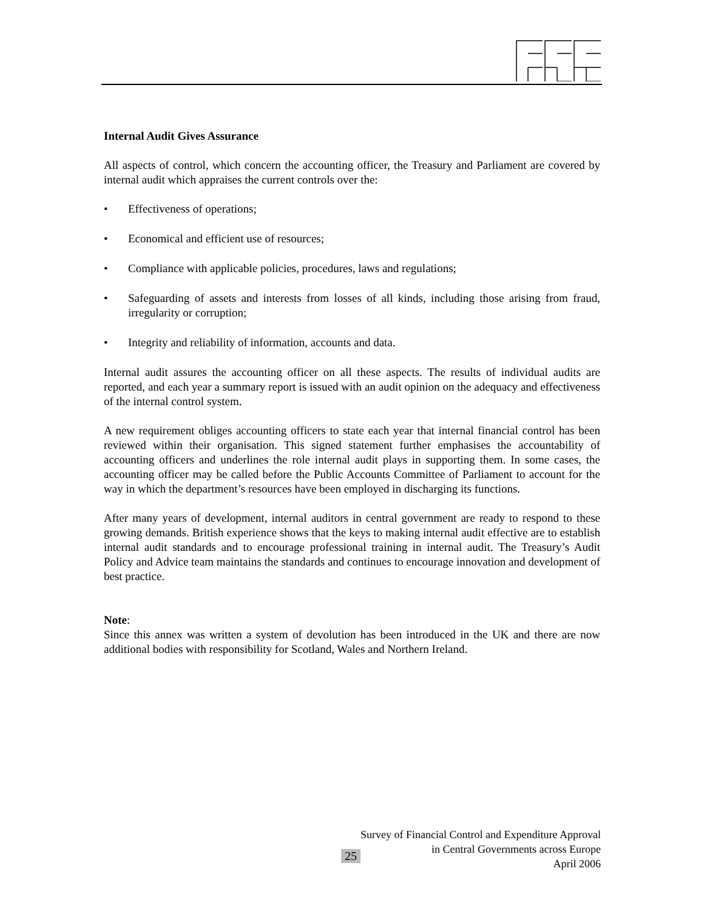Internal Audit Gives Assurance
All aspects of control, which concern the accounting officer, the Treasury and Parliament are covered by internal audit which appraises the current controls over the:
• Effectiveness of operations;
• Economical and efficient use of resources;
• Compliance with applicable policies, procedures, laws and regulations;
• Safeguarding of assets and interests from losses of all kinds, including those arising from fraud, irregularity or corruption;
• Integrity and reliability of information, accounts and data.
Internal audit assures the accounting officer on all these aspects. The results of individual audits are reported, and each year a summary report is issued with an audit opinion on the adequacy and effectiveness of the internal control system.
A new requirement obliges accounting officers to state each year that internal financial control has been reviewed within their organisation. This signed statement further emphasises the accountability of accounting officers and underlines the role internal audit plays in supporting them. In some cases, the accounting officer may be called before the Public Accounts Committee of Parliament to account for the way in which the department’s resources have been employed in discharging its functions.
After many years of development, internal auditors in central government are ready to respond to these growing demands. British experience shows that the keys to making internal audit effective are to establish internal audit standards and to encourage professional training in internal audit. The Treasury’s Audit Policy and Advice team maintains the standards and continues to encourage innovation and development of best practice.
Note:
Since this annex was written a system of devolution has been introduced in the UK and there are now additional bodies with responsibility for Scotland, Wales and Northern Ireland.
Survey of Financial Control and Expenditure Approval
in Central Governments across Europe
April 2006
25